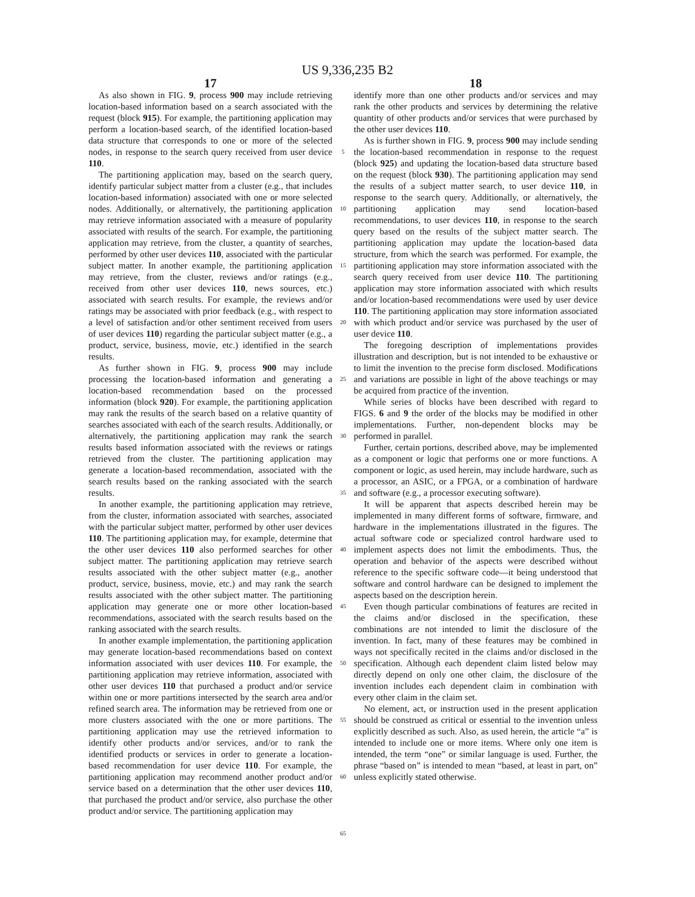US 9,336,235 B2
17
As also shown in FIG. 9, process 900 may include retrieving location-based information based on a search associated with the request (block 915). For example, the partitioning application may perform a location-based search, of the identified location-based data structure that corresponds to one or more of the selected nodes, in response to the search query received from user device 110.
The partitioning application may, based on the search query, identify particular subject matter from a cluster (e.g., that includes location-based information) associated with one or more selected nodes. Additionally, or alternatively, the partitioning application may retrieve information associated with a measure of popularity associated with results of the search. For example, the partitioning application may retrieve, from the cluster, a quantity of searches, performed by other user devices 110, associated with the particular subject matter. In another example, the partitioning application may retrieve, from the cluster, reviews and/or ratings (e.g., received from other user devices 110, news sources, etc.) associated with search results. For example, the reviews and/or ratings may be associated with prior feedback (e.g., with respect to a level of satisfaction and/or other sentiment received from users of user devices 110) regarding the particular subject matter (e.g., a product, service, business, movie, etc.) identified in the search results.
As further shown in FIG. 9, process 900 may include processing the location-based information and generating a location-based recommendation based on the processed information (block 920). For example, the partitioning application may rank the results of the search based on a relative quantity of searches associated with each of the search results. Additionally, or alternatively, the partitioning application may rank the search results based information associated with the reviews or ratings retrieved from the cluster. The partitioning application may generate a location-based recommendation, associated with the search results based on the ranking associated with the search results.
In another example, the partitioning application may retrieve, from the cluster, information associated with searches, associated with the particular subject matter, performed by other user devices 110. The partitioning application may, for example, determine that the other user devices 110 also performed searches for other subject matter. The partitioning application may retrieve search results associated with the other subject matter (e.g., another product, service, business, movie, etc.) and may rank the search results associated with the other subject matter. The partitioning application may generate one or more other location-based recommendations, associated with the search results based on the ranking associated with the search results.
In another example implementation, the partitioning application may generate location-based recommendations based on context information associated with user devices 110. For example, the partitioning application may retrieve information, associated with other user devices 110 that purchased a product and/or service within one or more partitions intersected by the search area and/or refined search area. The information may be retrieved from one or more clusters associated with the one or more partitions. The partitioning application may use the retrieved information to identify other products and/or services, and/or to rank the identified products or services in order to generate a location-based recommendation for user device 110. For example, the partitioning application may recommend another product and/or service based on a determination that the other user devices 110, that purchased the product and/or service, also purchase the other product and/or service. The partitioning application may
5
10
15
20
25
30
35
40
45
50
55
60
65
18
identify more than one other products and/or services and may rank the other products and services by determining the relative quantity of other products and/or services that were purchased by the other user devices 110.
As is further shown in FIG. 9, process 900 may include sending the location-based recommendation in response to the request (block 925) and updating the location-based data structure based on the request (block 930). The partitioning application may send the results of a subject matter search, to user device 110, in response to the search query. Additionally, or alternatively, the partitioning application may send location-based recommendations, to user devices 110, in response to the search query based on the results of the subject matter search. The partitioning application may update the location-based data structure, from which the search was performed. For example, the partitioning application may store information associated with the search query received from user device 110. The partitioning application may store information associated with which results and/or location-based recommendations were used by user device 110. The partitioning application may store information associated with which product and/or service was purchased by the user of user device 110.
The foregoing description of implementations provides illustration and description, but is not intended to be exhaustive or to limit the invention to the precise form disclosed. Modifications and variations are possible in light of the above teachings or may be acquired from practice of the invention.
While series of blocks have been described with regard to FIGS. 6 and 9 the order of the blocks may be modified in other implementations. Further, non-dependent blocks may be performed in parallel.
Further, certain portions, described above, may be implemented as a component or logic that performs one or more functions. A component or logic, as used herein, may include hardware, such as a processor, an ASIC, or a FPGA, or a combination of hardware and software (e.g., a processor executing software).
It will be apparent that aspects described herein may be implemented in many different forms of software, firmware, and hardware in the implementations illustrated in the figures. The actual software code or specialized control hardware used to implement aspects does not limit the embodiments. Thus, the operation and behavior of the aspects were described without reference to the specific software code—it being understood that software and control hardware can be designed to implement the aspects based on the description herein.
Even though particular combinations of features are recited in the claims and/or disclosed in the specification, these combinations are not intended to limit the disclosure of the invention. In fact, many of these features may be combined in ways not specifically recited in the claims and/or disclosed in the specification. Although each dependent claim listed below may directly depend on only one other claim, the disclosure of the invention includes each dependent claim in combination with every other claim in the claim set.
No element, act, or instruction used in the present application should be construed as critical or essential to the invention unless explicitly described as such. Also, as used herein, the article “a” is intended to include one or more items. Where only one item is intended, the term “one” or similar language is used. Further, the phrase “based on” is intended to mean “based, at least in part, on” unless explicitly stated otherwise.